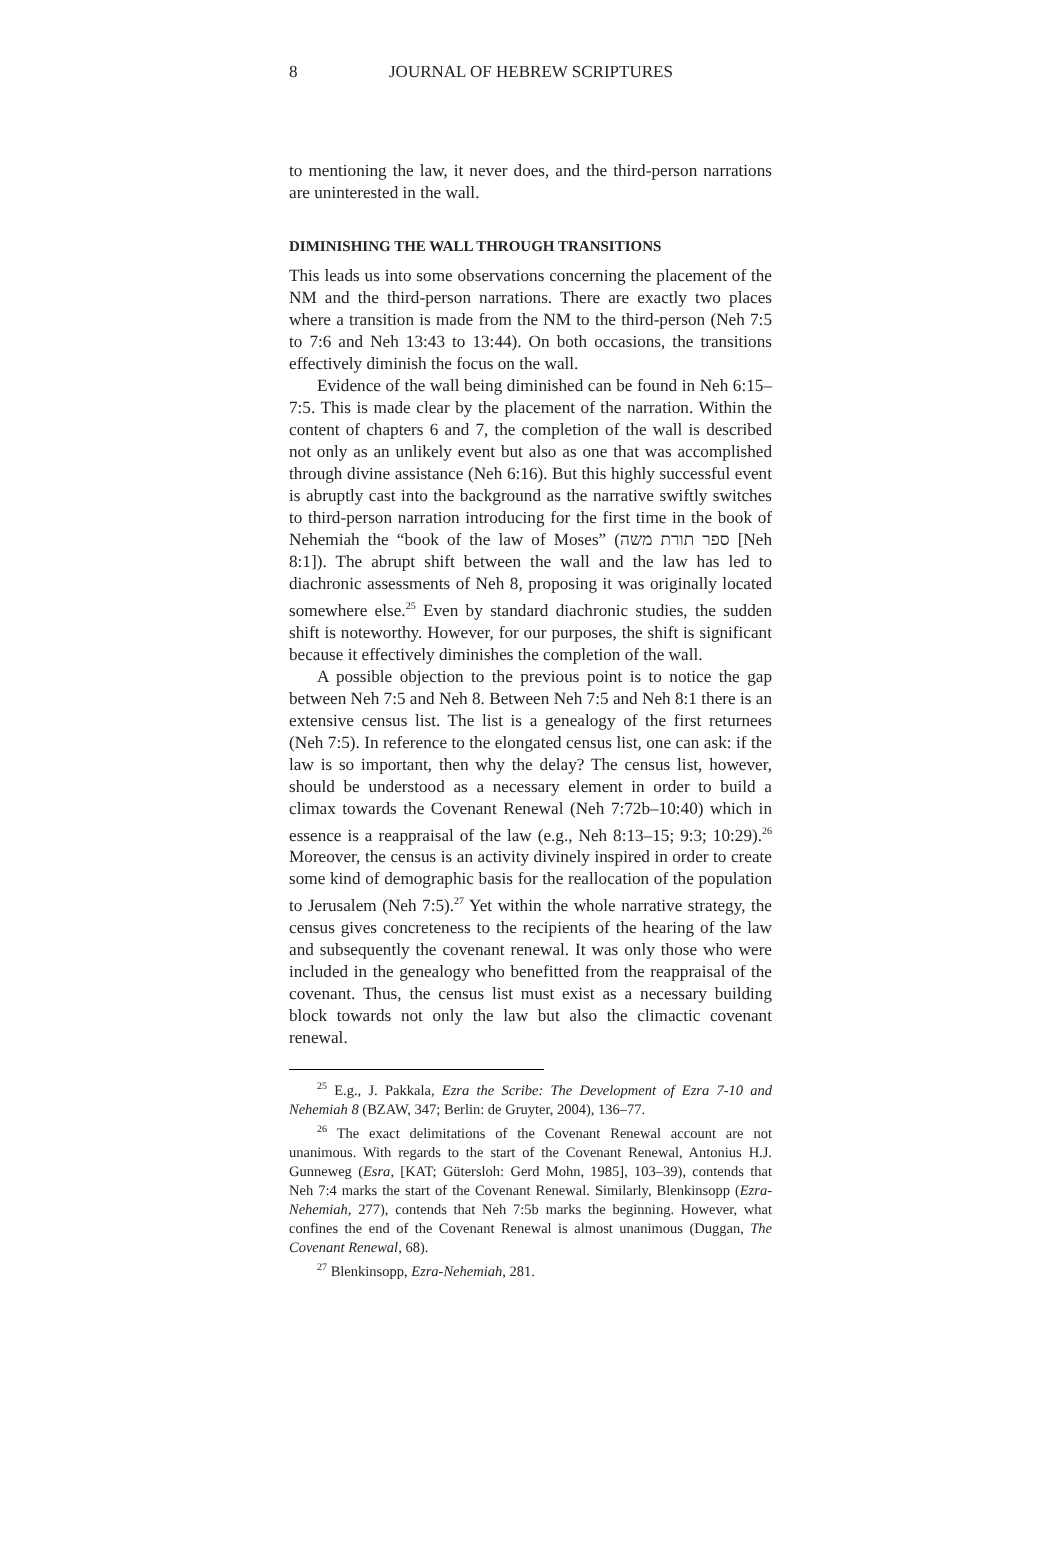8 JOURNAL OF HEBREW SCRIPTURES
to mentioning the law, it never does, and the third-person narrations are uninterested in the wall.
DIMINISHING THE WALL THROUGH TRANSITIONS
This leads us into some observations concerning the placement of the NM and the third-person narrations. There are exactly two places where a transition is made from the NM to the third-person (Neh 7:5 to 7:6 and Neh 13:43 to 13:44). On both occasions, the transitions effectively diminish the focus on the wall.
Evidence of the wall being diminished can be found in Neh 6:15–7:5. This is made clear by the placement of the narration. Within the content of chapters 6 and 7, the completion of the wall is described not only as an unlikely event but also as one that was accomplished through divine assistance (Neh 6:16). But this highly successful event is abruptly cast into the background as the narrative swiftly switches to third-person narration introducing for the first time in the book of Nehemiah the “book of the law of Moses” (ספר תורת משה [Neh 8:1]). The abrupt shift between the wall and the law has led to diachronic assessments of Neh 8, proposing it was originally located somewhere else.<sup>25</sup> Even by standard diachronic studies, the sudden shift is noteworthy. However, for our purposes, the shift is significant because it effectively diminishes the completion of the wall.
A possible objection to the previous point is to notice the gap between Neh 7:5 and Neh 8. Between Neh 7:5 and Neh 8:1 there is an extensive census list. The list is a genealogy of the first returnees (Neh 7:5). In reference to the elongated census list, one can ask: if the law is so important, then why the delay? The census list, however, should be understood as a necessary element in order to build a climax towards the Covenant Renewal (Neh 7:72b–10:40) which in essence is a reappraisal of the law (e.g., Neh 8:13–15; 9:3; 10:29).<sup>26</sup> Moreover, the census is an activity divinely inspired in order to create some kind of demographic basis for the reallocation of the population to Jerusalem (Neh 7:5).<sup>27</sup> Yet within the whole narrative strategy, the census gives concreteness to the recipients of the hearing of the law and subsequently the covenant renewal. It was only those who were included in the genealogy who benefitted from the reappraisal of the covenant. Thus, the census list must exist as a necessary building block towards not only the law but also the climactic covenant renewal.
<sup>25</sup> E.g., J. Pakkala, Ezra the Scribe: The Development of Ezra 7-10 and Nehemiah 8 (BZAW, 347; Berlin: de Gruyter, 2004), 136–77.
<sup>26</sup> The exact delimitations of the Covenant Renewal account are not unanimous. With regards to the start of the Covenant Renewal, Antonius H.J. Gunneweg (Esra, [KAT; Gütersloh: Gerd Mohn, 1985], 103–39), contends that Neh 7:4 marks the start of the Covenant Renewal. Similarly, Blenkinsopp (Ezra-Nehemiah, 277), contends that Neh 7:5b marks the beginning. However, what confines the end of the Covenant Renewal is almost unanimous (Duggan, The Covenant Renewal, 68).
<sup>27</sup> Blenkinsopp, Ezra-Nehemiah, 281.